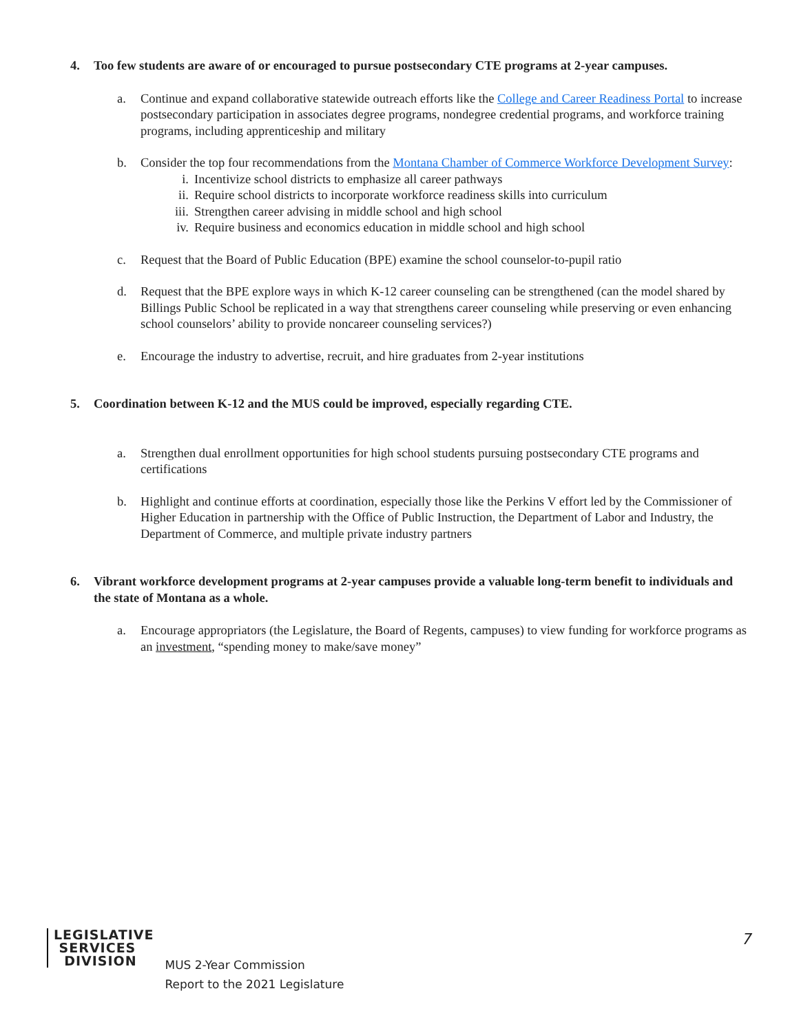4. Too few students are aware of or encouraged to pursue postsecondary CTE programs at 2-year campuses.
a. Continue and expand collaborative statewide outreach efforts like the College and Career Readiness Portal to increase postsecondary participation in associates degree programs, nondegree credential programs, and workforce training programs, including apprenticeship and military
b. Consider the top four recommendations from the Montana Chamber of Commerce Workforce Development Survey:
i. Incentivize school districts to emphasize all career pathways
ii. Require school districts to incorporate workforce readiness skills into curriculum
iii. Strengthen career advising in middle school and high school
iv. Require business and economics education in middle school and high school
c. Request that the Board of Public Education (BPE) examine the school counselor-to-pupil ratio
d. Request that the BPE explore ways in which K-12 career counseling can be strengthened (can the model shared by Billings Public School be replicated in a way that strengthens career counseling while preserving or even enhancing school counselors’ ability to provide noncareer counseling services?)
e. Encourage the industry to advertise, recruit, and hire graduates from 2-year institutions
5. Coordination between K-12 and the MUS could be improved, especially regarding CTE.
a. Strengthen dual enrollment opportunities for high school students pursuing postsecondary CTE programs and certifications
b. Highlight and continue efforts at coordination, especially those like the Perkins V effort led by the Commissioner of Higher Education in partnership with the Office of Public Instruction, the Department of Labor and Industry, the Department of Commerce, and multiple private industry partners
6. Vibrant workforce development programs at 2-year campuses provide a valuable long-term benefit to individuals and the state of Montana as a whole.
a. Encourage appropriators (the Legislature, the Board of Regents, campuses) to view funding for workforce programs as an investment, “spending money to make/save money”
LEGISLATIVE
SERVICES
DIVISION
MUS 2-Year Commission
Report to the 2021 Legislature
7